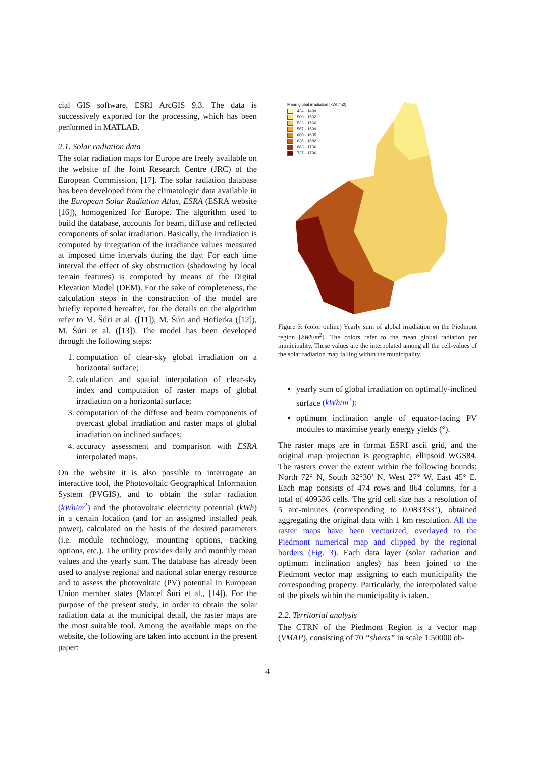cial GIS software, ESRI ArcGIS 9.3. The data is successively exported for the processing, which has been performed in MATLAB.
2.1. Solar radiation data
The solar radiation maps for Europe are freely available on the website of the Joint Research Centre (JRC) of the European Commission, [17]. The solar radiation database has been developed from the climatologic data available in the European Solar Radiation Atlas, ESRA (ESRA website [16]), homogenized for Europe. The algorithm used to build the database, accounts for beam, diffuse and reflected components of solar irradiation. Basically, the irradiation is computed by integration of the irradiance values measured at imposed time intervals during the day. For each time interval the effect of sky obstruction (shadowing by local terrain features) is computed by means of the Digital Elevation Model (DEM). For the sake of completeness, the calculation steps in the construction of the model are briefly reported hereafter, for the details on the algorithm refer to M. Šúri et al. ([11]), M. Šúri and Hofierka ([12]), M. Šúri et al. ([13]). The model has been developed through the following steps:
1. computation of clear-sky global irradiation on a horizontal surface;
2. calculation and spatial interpolation of clear-sky index and computation of raster maps of global irradiation on a horizontal surface;
3. computation of the diffuse and beam components of overcast global irradiation and raster maps of global irradiation on inclined surfaces;
4. accuracy assessment and comparison with ESRA interpolated maps.
On the website it is also possible to interrogate an interactive tool, the Photovoltaic Geographical Information System (PVGIS), and to obtain the solar radiation (kWh/m<sup>2</sup>) and the photovoltaic electricity potential (kWh) in a certain location (and for an assigned installed peak power), calculated on the basis of the desired parameters (i.e. module technology, mounting options, tracking options, etc.). The utility provides daily and monthly mean values and the yearly sum. The database has already been used to analyse regional and national solar energy resource and to assess the photovoltaic (PV) potential in European Union member states (Marcel Šúri et al., [14]). For the purpose of the present study, in order to obtain the solar radiation data at the municipal detail, the raster maps are the most suitable tool. Among the available maps on the website, the following are taken into account in the present paper:
Mean global irradiation [kWh/m2]
1434 - 1499
1500 - 1532
1533 - 1566
1567 - 1599
1600 - 1635
1636 - 1682
1683 - 1736
1737 - 1796
Figure 3: (color online) Yearly sum of global irradiation on the Piedmont region [kWh/m<sup>2</sup>]. The colors refer to the mean global radiation per municipality. These values are the interpolated among all the cell-values of the solar radiation map falling within the municipality.
yearly sum of global irradiation on optimally-inclined surface (kWh/m<sup>2</sup>);
optimum inclination angle of equator-facing PV modules to maximise yearly energy yields (°).
The raster maps are in format ESRI ascii grid, and the original map projection is geographic, ellipsoid WGS84. The rasters cover the extent within the following bounds: North 72° N, South 32°30’ N, West 27° W, East 45° E. Each map consists of 474 rows and 864 columns, for a total of 409536 cells. The grid cell size has a resolution of 5 arc-minutes (corresponding to 0.083333°), obtained aggregating the original data with 1 km resolution. All the raster maps have been vectorized, overlayed to the Piedmont numerical map and clipped by the regional borders (Fig. 3). Each data layer (solar radiation and optimum inclination angles) has been joined to the Piedmont vector map assigning to each municipality the corresponding property. Particularly, the interpolated value of the pixels within the municipality is taken.
2.2. Territorial analysis
The CTRN of the Piedmont Region is a vector map (VMAP), consisting of 70 “sheets” in scale 1:50000 ob-
4